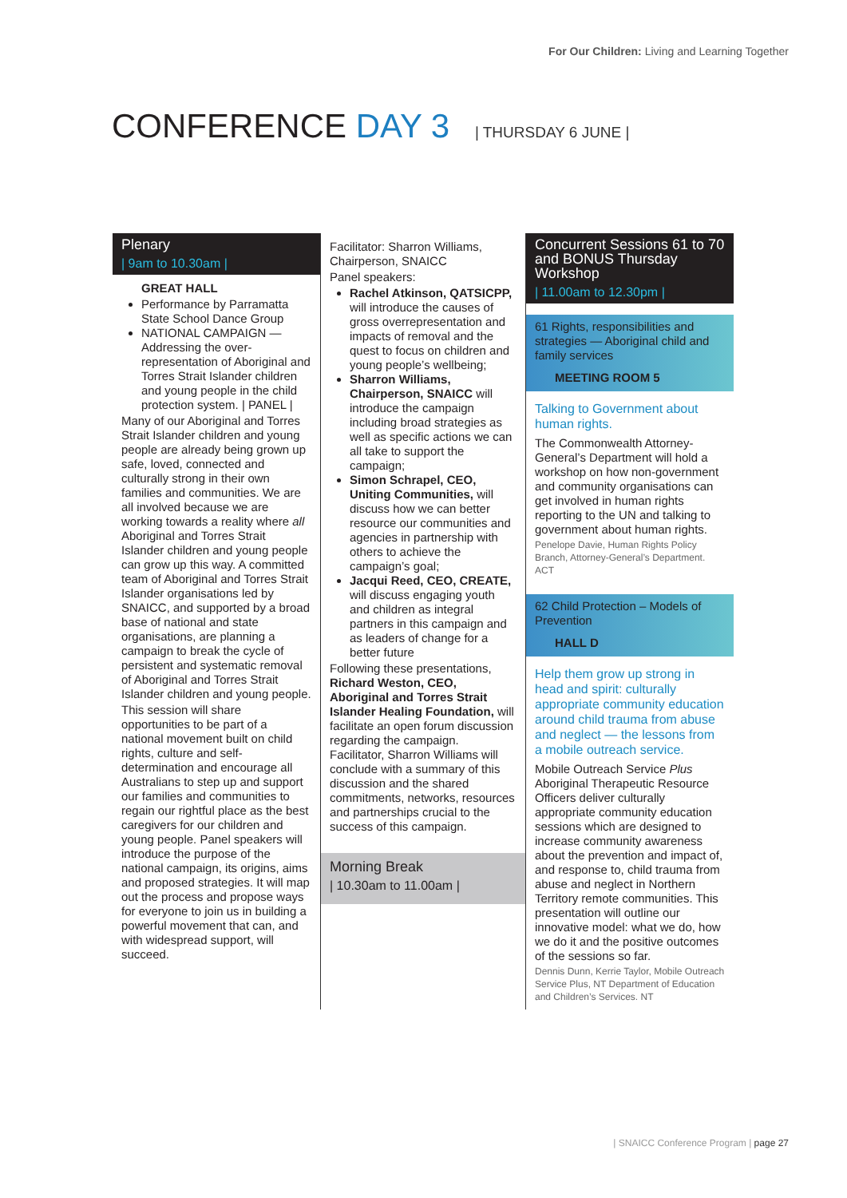For Our Children: Living and Learning Together
CONFERENCE DAY 3 | THURSDAY 6 JUNE |
Plenary
| 9am to 10.30am |
GREAT HALL
Performance by Parramatta State School Dance Group
NATIONAL CAMPAIGN — Addressing the over-representation of Aboriginal and Torres Strait Islander children and young people in the child protection system. | PANEL |
Many of our Aboriginal and Torres Strait Islander children and young people are already being grown up safe, loved, connected and culturally strong in their own families and communities. We are all involved because we are working towards a reality where all Aboriginal and Torres Strait Islander children and young people can grow up this way. A committed team of Aboriginal and Torres Strait Islander organisations led by SNAICC, and supported by a broad base of national and state organisations, are planning a campaign to break the cycle of persistent and systematic removal of Aboriginal and Torres Strait Islander children and young people.
This session will share opportunities to be part of a national movement built on child rights, culture and self-determination and encourage all Australians to step up and support our families and communities to regain our rightful place as the best caregivers for our children and young people. Panel speakers will introduce the purpose of the national campaign, its origins, aims and proposed strategies. It will map out the process and propose ways for everyone to join us in building a powerful movement that can, and with widespread support, will succeed.
Facilitator: Sharron Williams, Chairperson, SNAICC
Panel speakers:
Rachel Atkinson, QATSICPP, will introduce the causes of gross overrepresentation and impacts of removal and the quest to focus on children and young people’s wellbeing;
Sharron Williams, Chairperson, SNAICC will introduce the campaign including broad strategies as well as specific actions we can all take to support the campaign;
Simon Schrapel, CEO, Uniting Communities, will discuss how we can better resource our communities and agencies in partnership with others to achieve the campaign’s goal;
Jacqui Reed, CEO, CREATE, will discuss engaging youth and children as integral partners in this campaign and as leaders of change for a better future
Following these presentations, Richard Weston, CEO, Aboriginal and Torres Strait Islander Healing Foundation, will facilitate an open forum discussion regarding the campaign. Facilitator, Sharron Williams will conclude with a summary of this discussion and the shared commitments, networks, resources and partnerships crucial to the success of this campaign.
Morning Break
| 10.30am to 11.00am |
Concurrent Sessions 61 to 70 and BONUS Thursday Workshop
| 11.00am to 12.30pm |
61 Rights, responsibilities and strategies — Aboriginal child and family services
MEETING ROOM 5
Talking to Government about human rights.
The Commonwealth Attorney-General’s Department will hold a workshop on how non-government and community organisations can get involved in human rights reporting to the UN and talking to government about human rights.
Penelope Davie, Human Rights Policy Branch, Attorney-General’s Department. ACT
62 Child Protection – Models of Prevention
HALL D
Help them grow up strong in head and spirit: culturally appropriate community education around child trauma from abuse and neglect — the lessons from a mobile outreach service.
Mobile Outreach Service Plus Aboriginal Therapeutic Resource Officers deliver culturally appropriate community education sessions which are designed to increase community awareness about the prevention and impact of, and response to, child trauma from abuse and neglect in Northern Territory remote communities. This presentation will outline our innovative model: what we do, how we do it and the positive outcomes of the sessions so far.
Dennis Dunn, Kerrie Taylor, Mobile Outreach Service Plus, NT Department of Education and Children’s Services. NT
| SNAICC Conference Program | page 27